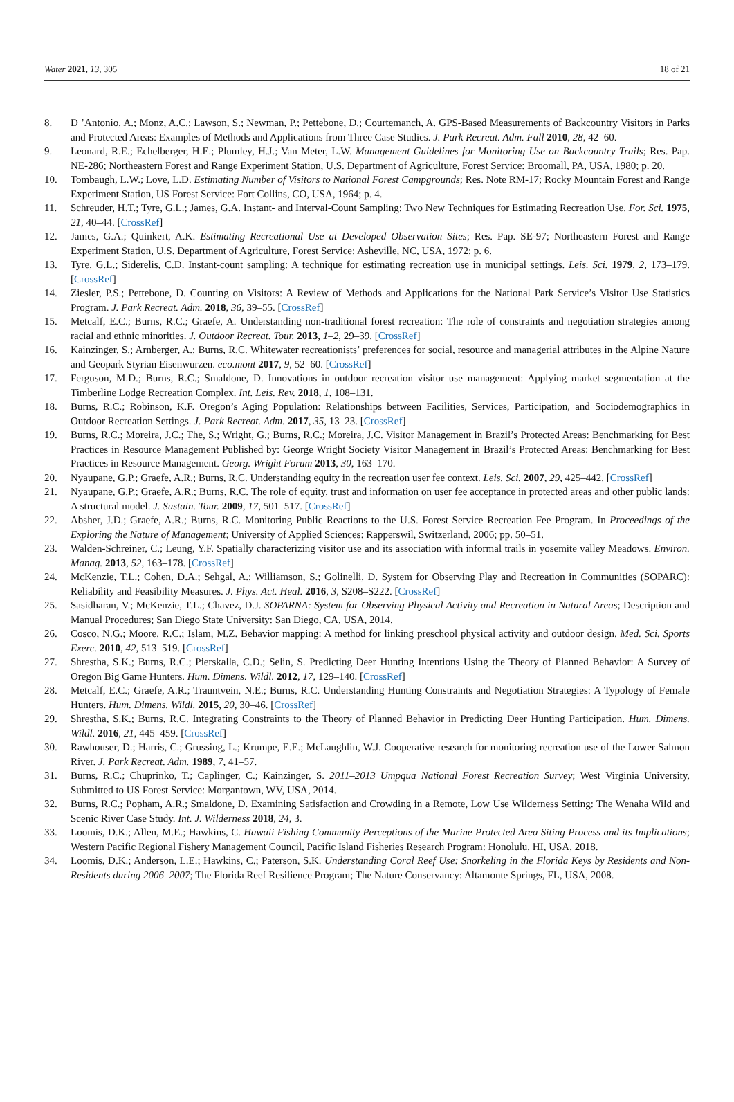Water 2021, 13, 305 18 of 21
8. D ’Antonio, A.; Monz, A.C.; Lawson, S.; Newman, P.; Pettebone, D.; Courtemanch, A. GPS-Based Measurements of Backcountry Visitors in Parks and Protected Areas: Examples of Methods and Applications from Three Case Studies. J. Park Recreat. Adm. Fall 2010, 28, 42–60.
9. Leonard, R.E.; Echelberger, H.E.; Plumley, H.J.; Van Meter, L.W. Management Guidelines for Monitoring Use on Backcountry Trails; Res. Pap. NE-286; Northeastern Forest and Range Experiment Station, U.S. Department of Agriculture, Forest Service: Broomall, PA, USA, 1980; p. 20.
10. Tombaugh, L.W.; Love, L.D. Estimating Number of Visitors to National Forest Campgrounds; Res. Note RM-17; Rocky Mountain Forest and Range Experiment Station, US Forest Service: Fort Collins, CO, USA, 1964; p. 4.
11. Schreuder, H.T.; Tyre, G.L.; James, G.A. Instant- and Interval-Count Sampling: Two New Techniques for Estimating Recreation Use. For. Sci. 1975, 21, 40–44. [CrossRef]
12. James, G.A.; Quinkert, A.K. Estimating Recreational Use at Developed Observation Sites; Res. Pap. SE-97; Northeastern Forest and Range Experiment Station, U.S. Department of Agriculture, Forest Service: Asheville, NC, USA, 1972; p. 6.
13. Tyre, G.L.; Siderelis, C.D. Instant-count sampling: A technique for estimating recreation use in municipal settings. Leis. Sci. 1979, 2, 173–179. [CrossRef]
14. Ziesler, P.S.; Pettebone, D. Counting on Visitors: A Review of Methods and Applications for the National Park Service’s Visitor Use Statistics Program. J. Park Recreat. Adm. 2018, 36, 39–55. [CrossRef]
15. Metcalf, E.C.; Burns, R.C.; Graefe, A. Understanding non-traditional forest recreation: The role of constraints and negotiation strategies among racial and ethnic minorities. J. Outdoor Recreat. Tour. 2013, 1–2, 29–39. [CrossRef]
16. Kainzinger, S.; Arnberger, A.; Burns, R.C. Whitewater recreationists’ preferences for social, resource and managerial attributes in the Alpine Nature and Geopark Styrian Eisenwurzen. eco.mont 2017, 9, 52–60. [CrossRef]
17. Ferguson, M.D.; Burns, R.C.; Smaldone, D. Innovations in outdoor recreation visitor use management: Applying market segmentation at the Timberline Lodge Recreation Complex. Int. Leis. Rev. 2018, 1, 108–131.
18. Burns, R.C.; Robinson, K.F. Oregon’s Aging Population: Relationships between Facilities, Services, Participation, and Sociodemographics in Outdoor Recreation Settings. J. Park Recreat. Adm. 2017, 35, 13–23. [CrossRef]
19. Burns, R.C.; Moreira, J.C.; The, S.; Wright, G.; Burns, R.C.; Moreira, J.C. Visitor Management in Brazil’s Protected Areas: Benchmarking for Best Practices in Resource Management Published by: George Wright Society Visitor Management in Brazil’s Protected Areas: Benchmarking for Best Practices in Resource Management. Georg. Wright Forum 2013, 30, 163–170.
20. Nyaupane, G.P.; Graefe, A.R.; Burns, R.C. Understanding equity in the recreation user fee context. Leis. Sci. 2007, 29, 425–442. [CrossRef]
21. Nyaupane, G.P.; Graefe, A.R.; Burns, R.C. The role of equity, trust and information on user fee acceptance in protected areas and other public lands: A structural model. J. Sustain. Tour. 2009, 17, 501–517. [CrossRef]
22. Absher, J.D.; Graefe, A.R.; Burns, R.C. Monitoring Public Reactions to the U.S. Forest Service Recreation Fee Program. In Proceedings of the Exploring the Nature of Management; University of Applied Sciences: Rapperswil, Switzerland, 2006; pp. 50–51.
23. Walden-Schreiner, C.; Leung, Y.F. Spatially characterizing visitor use and its association with informal trails in yosemite valley Meadows. Environ. Manag. 2013, 52, 163–178. [CrossRef]
24. McKenzie, T.L.; Cohen, D.A.; Sehgal, A.; Williamson, S.; Golinelli, D. System for Observing Play and Recreation in Communities (SOPARC): Reliability and Feasibility Measures. J. Phys. Act. Heal. 2016, 3, S208–S222. [CrossRef]
25. Sasidharan, V.; McKenzie, T.L.; Chavez, D.J. SOPARNA: System for Observing Physical Activity and Recreation in Natural Areas; Description and Manual Procedures; San Diego State University: San Diego, CA, USA, 2014.
26. Cosco, N.G.; Moore, R.C.; Islam, M.Z. Behavior mapping: A method for linking preschool physical activity and outdoor design. Med. Sci. Sports Exerc. 2010, 42, 513–519. [CrossRef]
27. Shrestha, S.K.; Burns, R.C.; Pierskalla, C.D.; Selin, S. Predicting Deer Hunting Intentions Using the Theory of Planned Behavior: A Survey of Oregon Big Game Hunters. Hum. Dimens. Wildl. 2012, 17, 129–140. [CrossRef]
28. Metcalf, E.C.; Graefe, A.R.; Trauntvein, N.E.; Burns, R.C. Understanding Hunting Constraints and Negotiation Strategies: A Typology of Female Hunters. Hum. Dimens. Wildl. 2015, 20, 30–46. [CrossRef]
29. Shrestha, S.K.; Burns, R.C. Integrating Constraints to the Theory of Planned Behavior in Predicting Deer Hunting Participation. Hum. Dimens. Wildl. 2016, 21, 445–459. [CrossRef]
30. Rawhouser, D.; Harris, C.; Grussing, L.; Krumpe, E.E.; McLaughlin, W.J. Cooperative research for monitoring recreation use of the Lower Salmon River. J. Park Recreat. Adm. 1989, 7, 41–57.
31. Burns, R.C.; Chuprinko, T.; Caplinger, C.; Kainzinger, S. 2011–2013 Umpqua National Forest Recreation Survey; West Virginia University, Submitted to US Forest Service: Morgantown, WV, USA, 2014.
32. Burns, R.C.; Popham, A.R.; Smaldone, D. Examining Satisfaction and Crowding in a Remote, Low Use Wilderness Setting: The Wenaha Wild and Scenic River Case Study. Int. J. Wilderness 2018, 24, 3.
33. Loomis, D.K.; Allen, M.E.; Hawkins, C. Hawaii Fishing Community Perceptions of the Marine Protected Area Siting Process and its Implications; Western Pacific Regional Fishery Management Council, Pacific Island Fisheries Research Program: Honolulu, HI, USA, 2018.
34. Loomis, D.K.; Anderson, L.E.; Hawkins, C.; Paterson, S.K. Understanding Coral Reef Use: Snorkeling in the Florida Keys by Residents and Non-Residents during 2006–2007; The Florida Reef Resilience Program; The Nature Conservancy: Altamonte Springs, FL, USA, 2008.